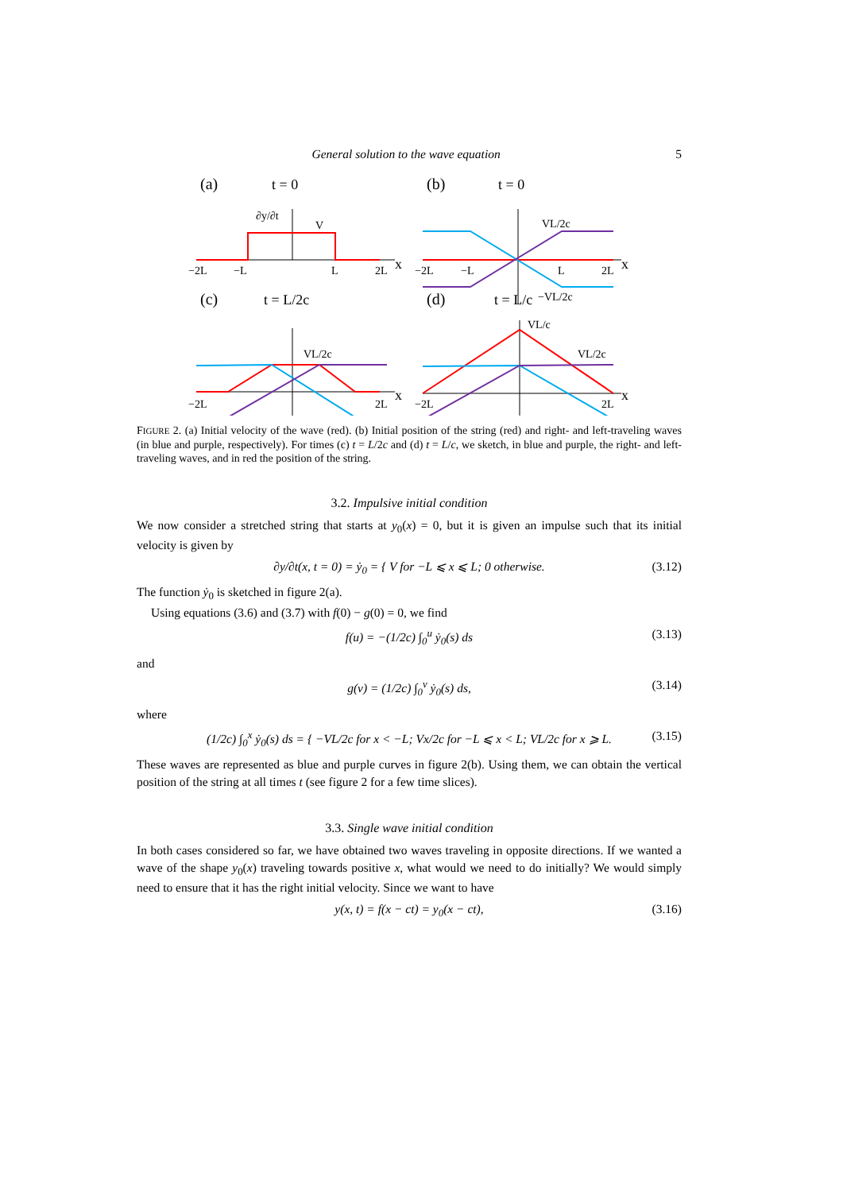General solution to the wave equation 5
(a)
t = 0
(b)
t = 0
∂y/∂t
V
−2L
−L
L
2L
x
VL/2c
−VL/2c
−2L
−L
L
2L
x
(c)
t = L/2c
(d)
t = L/c
VL/2c
−2L
2L
x
VL/c
VL/2c
−2L
2L
x
FIGURE 2. (a) Initial velocity of the wave (red). (b) Initial position of the string (red) and right- and left-traveling waves (in blue and purple, respectively). For times (c) t = L/2c and (d) t = L/c, we sketch, in blue and purple, the right- and left-traveling waves, and in red the position of the string.
3.2. Impulsive initial condition
We now consider a stretched string that starts at y<sub>0</sub>(x) = 0, but it is given an impulse such that its initial velocity is given by
∂y/∂t(x, t = 0) = ẏ<sub>0</sub> = { V for −L ⩽ x ⩽ L; 0 otherwise. (3.12)
The function ẏ<sub>0</sub> is sketched in figure 2(a).
Using equations (3.6) and (3.7) with f(0) − g(0) = 0, we find
f(u) = −(1/2c) ∫<sub>0</sub><sup>u</sup> ẏ<sub>0</sub>(s) ds (3.13)
and
g(v) = (1/2c) ∫<sub>0</sub><sup>v</sup> ẏ<sub>0</sub>(s) ds, (3.14)
where
(1/2c) ∫<sub>0</sub><sup>x</sup> ẏ<sub>0</sub>(s) ds = { −VL/2c for x < −L; Vx/2c for −L ⩽ x < L; VL/2c for x ⩾ L. (3.15)
These waves are represented as blue and purple curves in figure 2(b). Using them, we can obtain the vertical position of the string at all times t (see figure 2 for a few time slices).
3.3. Single wave initial condition
In both cases considered so far, we have obtained two waves traveling in opposite directions. If we wanted a wave of the shape y<sub>0</sub>(x) traveling towards positive x, what would we need to do initially? We would simply need to ensure that it has the right initial velocity. Since we want to have
y(x, t) = f(x − ct) = y<sub>0</sub>(x − ct), (3.16)